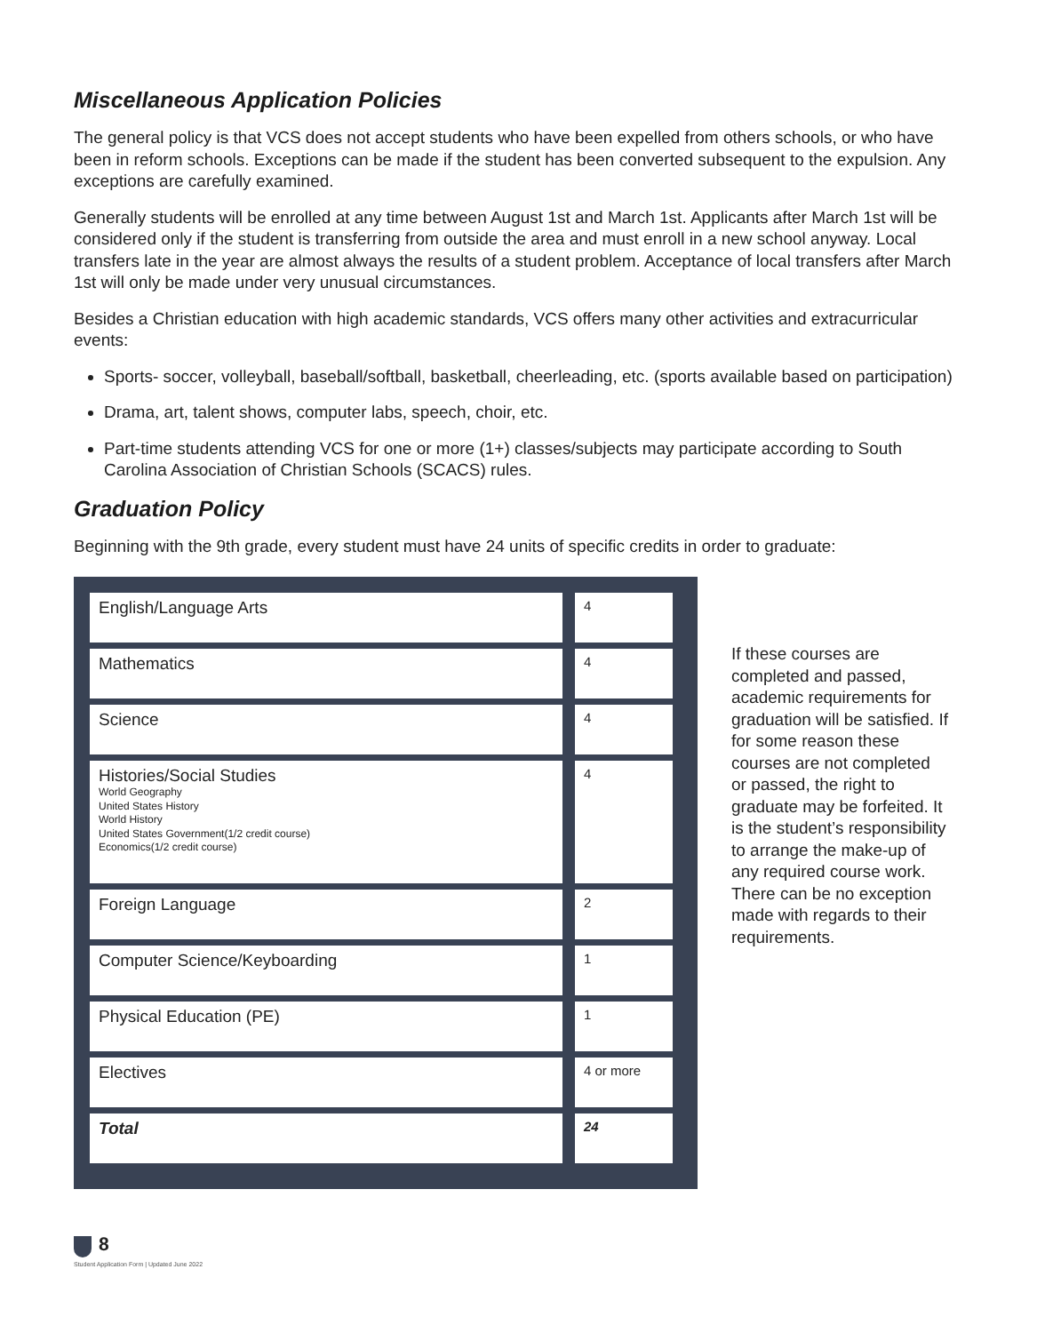Miscellaneous Application Policies
The general policy is that VCS does not accept students who have been expelled from others schools, or who have been in reform schools. Exceptions can be made if the student has been converted subsequent to the expulsion. Any exceptions are carefully examined.
Generally students will be enrolled at any time between August 1st and March 1st. Applicants after March 1st will be considered only if the student is transferring from outside the area and must enroll in a new school anyway. Local transfers late in the year are almost always the results of a student problem. Acceptance of local transfers after March 1st will only be made under very unusual circumstances.
Besides a Christian education with high academic standards, VCS offers many other activities and extracurricular events:
Sports- soccer, volleyball, baseball/softball, basketball, cheerleading, etc. (sports available based on participation)
Drama, art, talent shows, computer labs, speech, choir, etc.
Part-time students attending VCS for one or more (1+) classes/subjects may participate according to South Carolina Association of Christian Schools (SCACS) rules.
Graduation Policy
Beginning with the 9th grade, every student must have 24 units of specific credits in order to graduate:
| English/Language Arts | 4 |
| Mathematics | 4 |
| Science | 4 |
| Histories/Social Studies World Geography United States History World History United States Government(1/2 credit course) Economics(1/2 credit course) | 4 |
| Foreign Language | 2 |
| Computer Science/Keyboarding | 1 |
| Physical Education (PE) | 1 |
| Electives | 4 or more |
| Total | 24 |
If these courses are completed and passed, academic requirements for graduation will be satisfied. If for some reason these courses are not completed or passed, the right to graduate may be forfeited. It is the student’s responsibility to arrange the make-up of any required course work. There can be no exception made with regards to their requirements.
8
Student Application Form | Updated June 2022